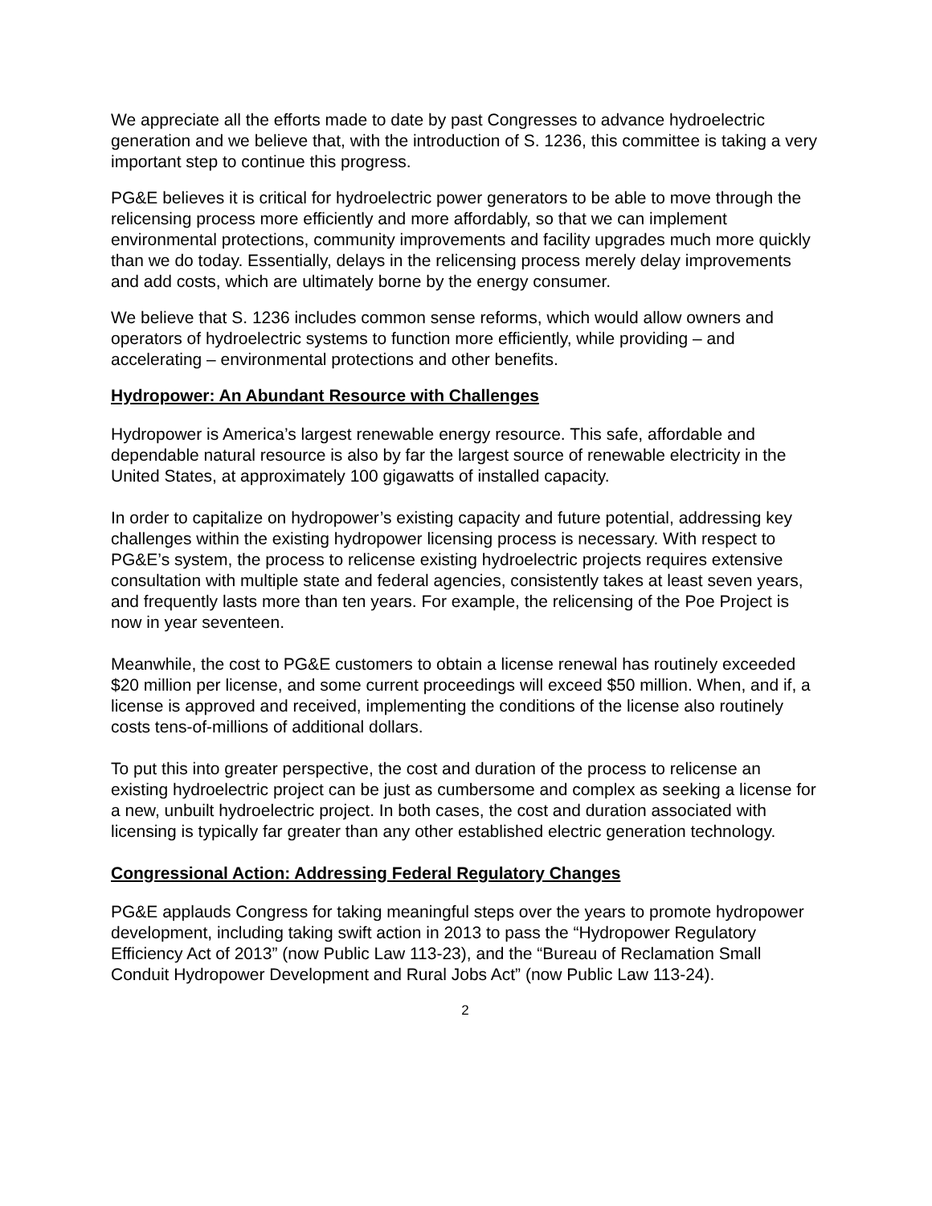We appreciate all the efforts made to date by past Congresses to advance hydroelectric generation and we believe that, with the introduction of S. 1236, this committee is taking a very important step to continue this progress.
PG&E believes it is critical for hydroelectric power generators to be able to move through the relicensing process more efficiently and more affordably, so that we can implement environmental protections, community improvements and facility upgrades much more quickly than we do today. Essentially, delays in the relicensing process merely delay improvements and add costs, which are ultimately borne by the energy consumer.
We believe that S. 1236 includes common sense reforms, which would allow owners and operators of hydroelectric systems to function more efficiently, while providing – and accelerating – environmental protections and other benefits.
Hydropower: An Abundant Resource with Challenges
Hydropower is America’s largest renewable energy resource. This safe, affordable and dependable natural resource is also by far the largest source of renewable electricity in the United States, at approximately 100 gigawatts of installed capacity.
In order to capitalize on hydropower’s existing capacity and future potential, addressing key challenges within the existing hydropower licensing process is necessary. With respect to PG&E’s system, the process to relicense existing hydroelectric projects requires extensive consultation with multiple state and federal agencies, consistently takes at least seven years, and frequently lasts more than ten years. For example, the relicensing of the Poe Project is now in year seventeen.
Meanwhile, the cost to PG&E customers to obtain a license renewal has routinely exceeded $20 million per license, and some current proceedings will exceed $50 million. When, and if, a license is approved and received, implementing the conditions of the license also routinely costs tens-of-millions of additional dollars.
To put this into greater perspective, the cost and duration of the process to relicense an existing hydroelectric project can be just as cumbersome and complex as seeking a license for a new, unbuilt hydroelectric project. In both cases, the cost and duration associated with licensing is typically far greater than any other established electric generation technology.
Congressional Action: Addressing Federal Regulatory Changes
PG&E applauds Congress for taking meaningful steps over the years to promote hydropower development, including taking swift action in 2013 to pass the “Hydropower Regulatory Efficiency Act of 2013” (now Public Law 113-23), and the “Bureau of Reclamation Small Conduit Hydropower Development and Rural Jobs Act” (now Public Law 113-24).
2